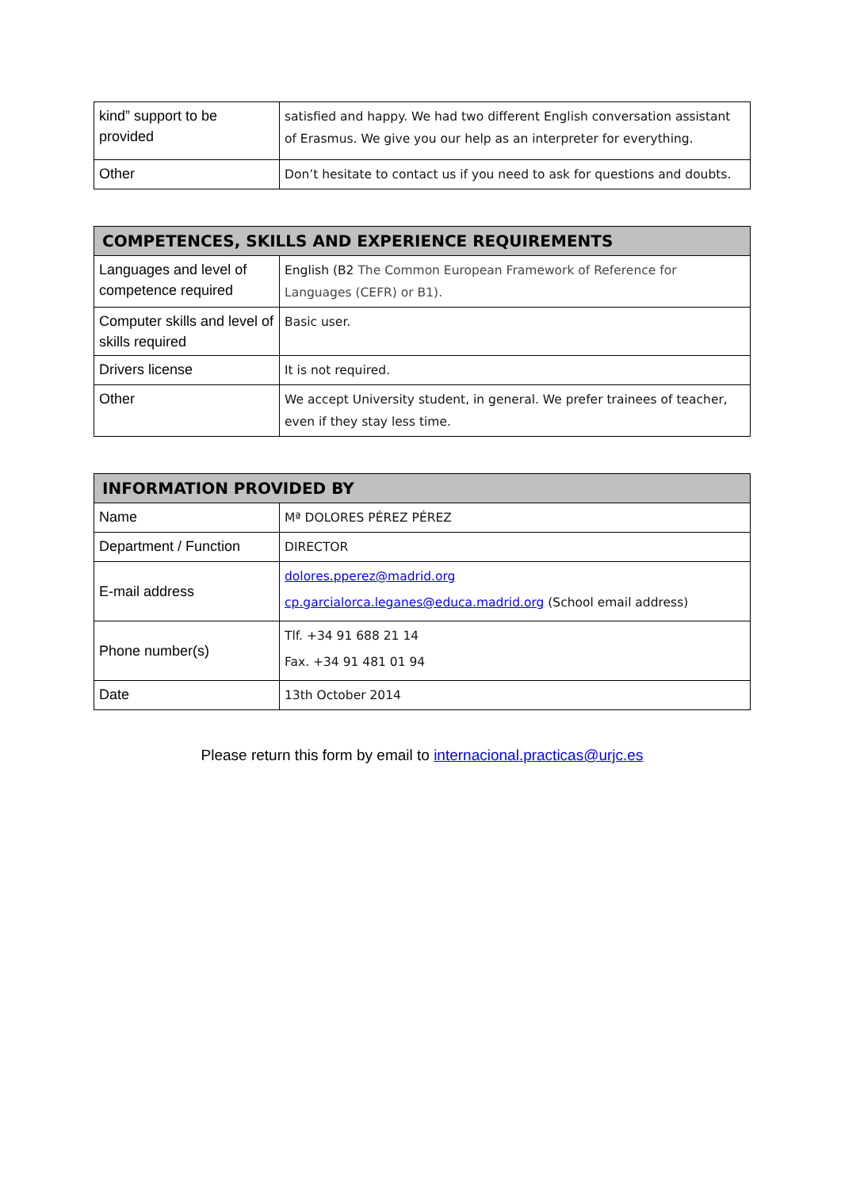| kind” support to be provided | satisfied and happy. We had two different English conversation assistant of Erasmus. We give you our help as an interpreter for everything. |
| Other | Don’t hesitate to contact us if you need to ask for questions and doubts. |
| COMPETENCES, SKILLS AND EXPERIENCE REQUIREMENTS | |
| --- | --- |
| Languages and level of competence required | English (B2 The Common European Framework of Reference for Languages (CEFR) or B1). |
| Computer skills and level of skills required | Basic user. |
| Drivers license | It is not required. |
| Other | We accept University student, in general. We prefer trainees of teacher, even if they stay less time. |
| INFORMATION PROVIDED BY | |
| --- | --- |
| Name | Mª DOLORES PÉREZ PÉREZ |
| Department / Function | DIRECTOR |
| E-mail address | dolores.pperez@madrid.org cp.garcialorca.leganes@educa.madrid.org (School email address) |
| Phone number(s) | Tlf. +34 91 688 21 14 Fax. +34 91 481 01 94 |
| Date | 13th October 2014 |
Please return this form by email to internacional.practicas@urjc.es